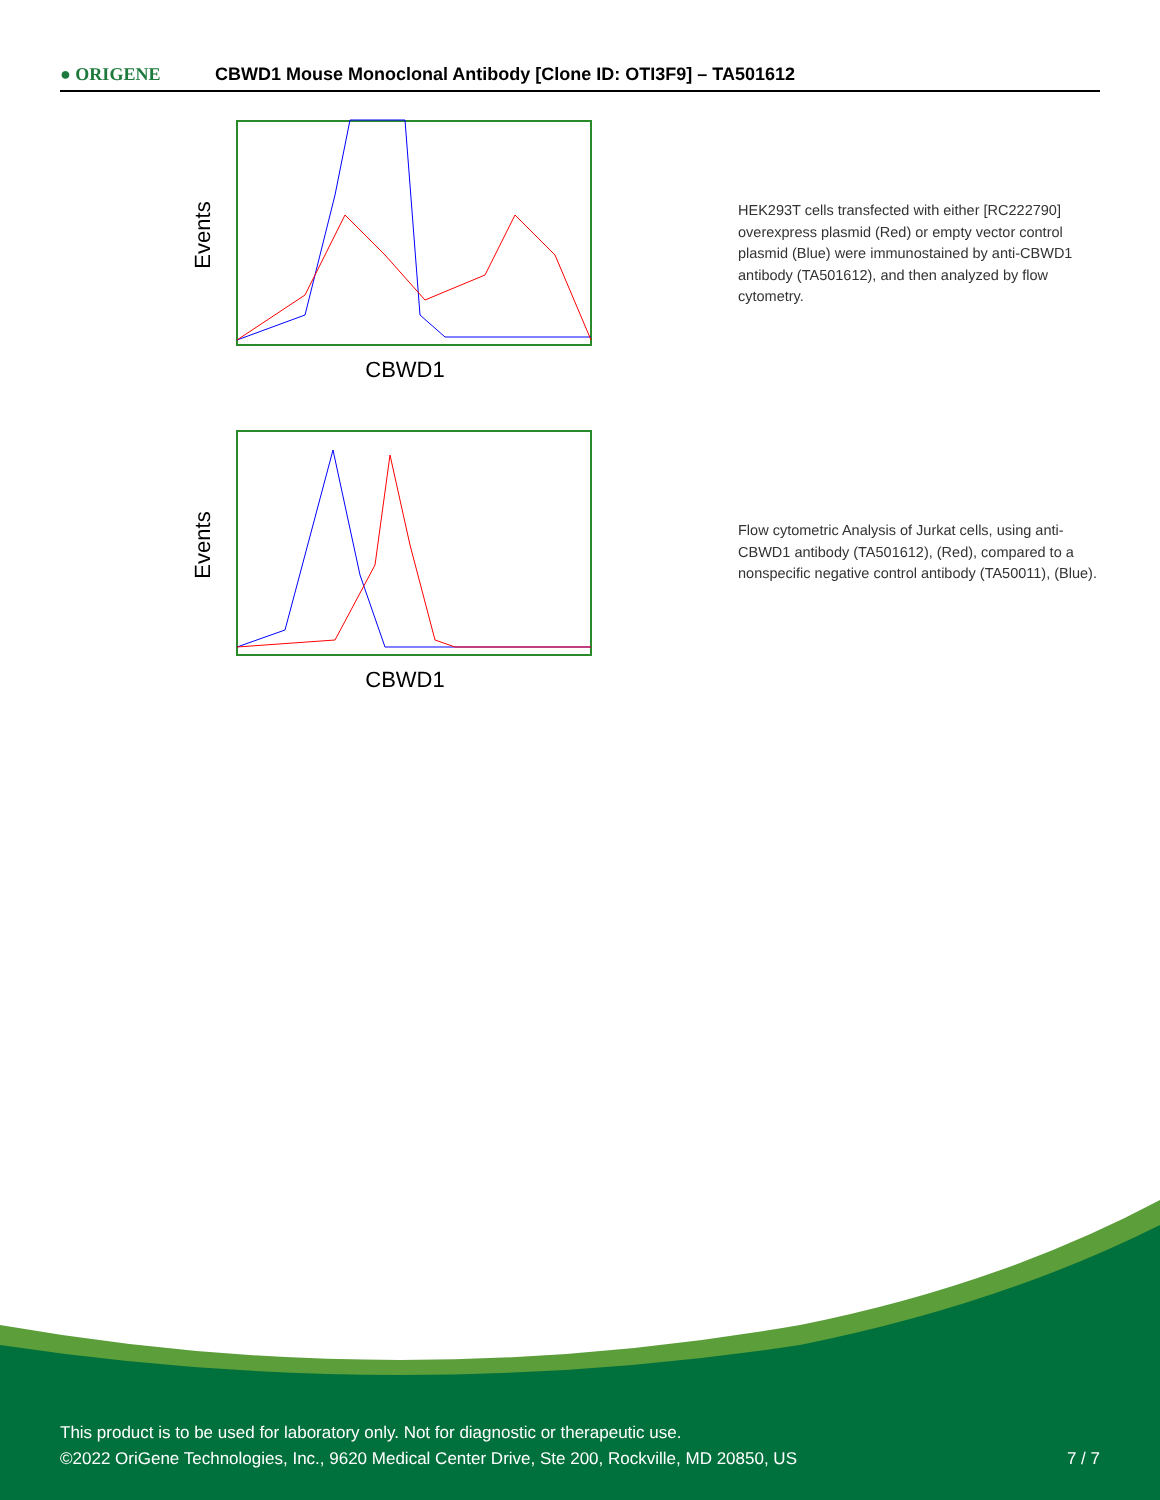● ORIGENE
CBWD1 Mouse Monoclonal Antibody [Clone ID: OTI3F9] – TA501612
Events
CBWD1
HEK293T cells transfected with either [RC222790] overexpress plasmid (Red) or empty vector control plasmid (Blue) were immunostained by anti-CBWD1 antibody (TA501612), and then analyzed by flow cytometry.
Events
CBWD1
Flow cytometric Analysis of Jurkat cells, using anti-CBWD1 antibody (TA501612), (Red), compared to a nonspecific negative control antibody (TA50011), (Blue).
This product is to be used for laboratory only. Not for diagnostic or therapeutic use.
©2022 OriGene Technologies, Inc., 9620 Medical Center Drive, Ste 200, Rockville, MD 20850, US
7 / 7